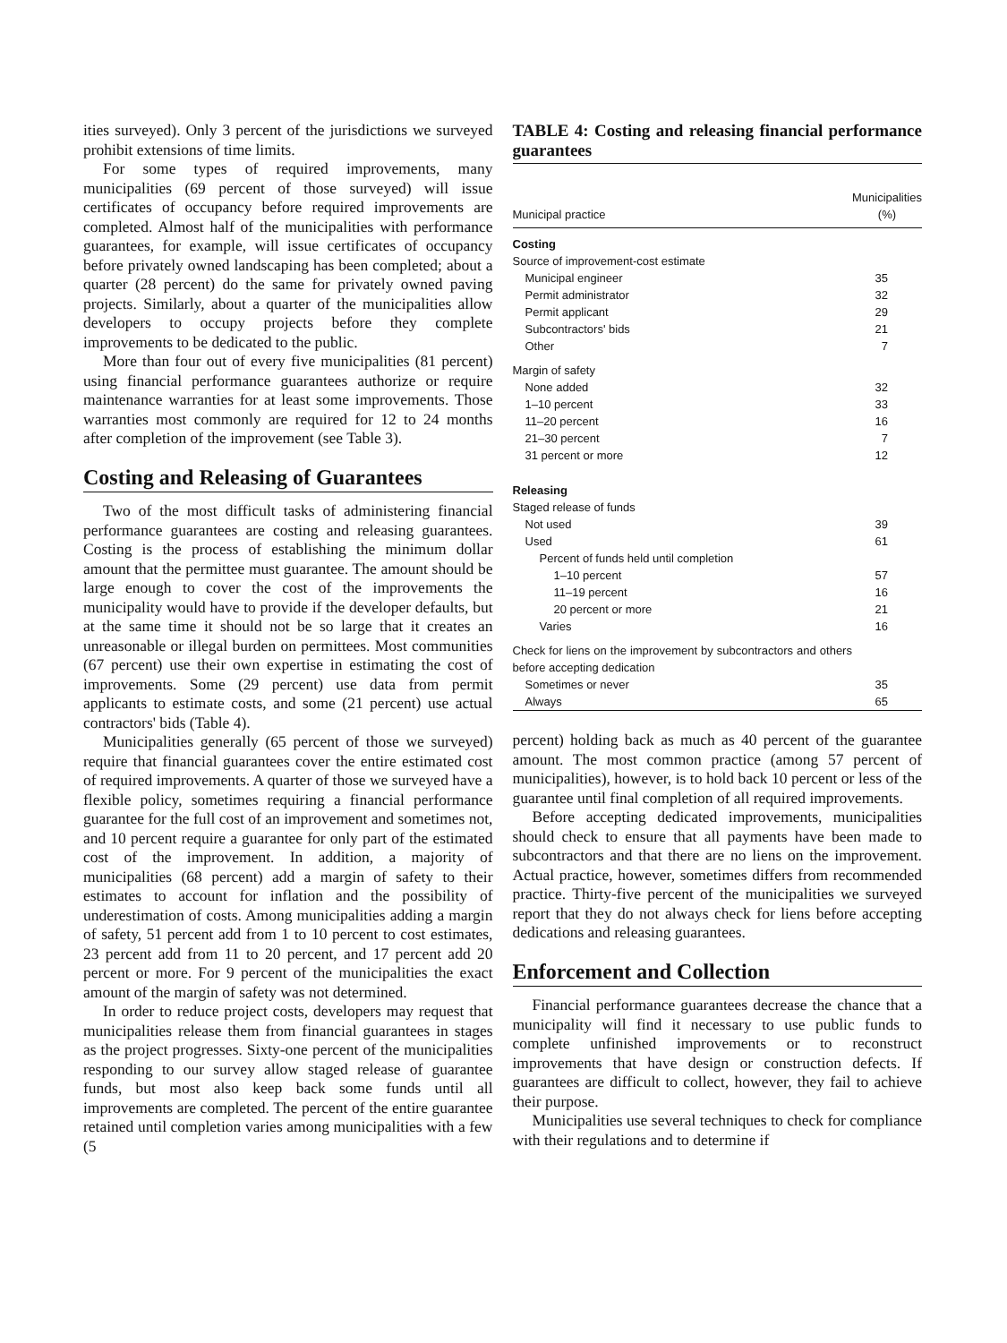ities surveyed). Only 3 percent of the jurisdictions we surveyed prohibit extensions of time limits.
For some types of required improvements, many municipalities (69 percent of those surveyed) will issue certificates of occupancy before required improvements are completed. Almost half of the municipalities with performance guarantees, for example, will issue certificates of occupancy before privately owned landscaping has been completed; about a quarter (28 percent) do the same for privately owned paving projects. Similarly, about a quarter of the municipalities allow developers to occupy projects before they complete improvements to be dedicated to the public.
More than four out of every five municipalities (81 percent) using financial performance guarantees authorize or require maintenance warranties for at least some improvements. Those warranties most commonly are required for 12 to 24 months after completion of the improvement (see Table 3).
Costing and Releasing of Guarantees
Two of the most difficult tasks of administering financial performance guarantees are costing and releasing guarantees. Costing is the process of establishing the minimum dollar amount that the permittee must guarantee. The amount should be large enough to cover the cost of the improvements the municipality would have to provide if the developer defaults, but at the same time it should not be so large that it creates an unreasonable or illegal burden on permittees. Most communities (67 percent) use their own expertise in estimating the cost of improvements. Some (29 percent) use data from permit applicants to estimate costs, and some (21 percent) use actual contractors' bids (Table 4).
Municipalities generally (65 percent of those we surveyed) require that financial guarantees cover the entire estimated cost of required improvements. A quarter of those we surveyed have a flexible policy, sometimes requiring a financial performance guarantee for the full cost of an improvement and sometimes not, and 10 percent require a guarantee for only part of the estimated cost of the improvement. In addition, a majority of municipalities (68 percent) add a margin of safety to their estimates to account for inflation and the possibility of underestimation of costs. Among municipalities adding a margin of safety, 51 percent add from 1 to 10 percent to cost estimates, 23 percent add from 11 to 20 percent, and 17 percent add 20 percent or more. For 9 percent of the municipalities the exact amount of the margin of safety was not determined.
In order to reduce project costs, developers may request that municipalities release them from financial guarantees in stages as the project progresses. Sixty-one percent of the municipalities responding to our survey allow staged release of guarantee funds, but most also keep back some funds until all improvements are completed. The percent of the entire guarantee retained until completion varies among municipalities with a few (5
TABLE 4: Costing and releasing financial performance guarantees
| Municipal practice | Municipalities (%) |
| --- | --- |
| Costing | |
| Source of improvement-cost estimate | |
| Municipal engineer | 35 |
| Permit administrator | 32 |
| Permit applicant | 29 |
| Subcontractors' bids | 21 |
| Other | 7 |
| Margin of safety | |
| None added | 32 |
| 1–10 percent | 33 |
| 11–20 percent | 16 |
| 21–30 percent | 7 |
| 31 percent or more | 12 |
| Releasing | |
| Staged release of funds | |
| Not used | 39 |
| Used | 61 |
| Percent of funds held until completion | |
| 1–10 percent | 57 |
| 11–19 percent | 16 |
| 20 percent or more | 21 |
| Varies | 16 |
| Check for liens on the improvement by subcontractors and others before accepting dedication | |
| Sometimes or never | 35 |
| Always | 65 |
percent) holding back as much as 40 percent of the guarantee amount. The most common practice (among 57 percent of municipalities), however, is to hold back 10 percent or less of the guarantee until final completion of all required improvements.
Before accepting dedicated improvements, municipalities should check to ensure that all payments have been made to subcontractors and that there are no liens on the improvement. Actual practice, however, sometimes differs from recommended practice. Thirty-five percent of the municipalities we surveyed report that they do not always check for liens before accepting dedications and releasing guarantees.
Enforcement and Collection
Financial performance guarantees decrease the chance that a municipality will find it necessary to use public funds to complete unfinished improvements or to reconstruct improvements that have design or construction defects. If guarantees are difficult to collect, however, they fail to achieve their purpose.
Municipalities use several techniques to check for compliance with their regulations and to determine if